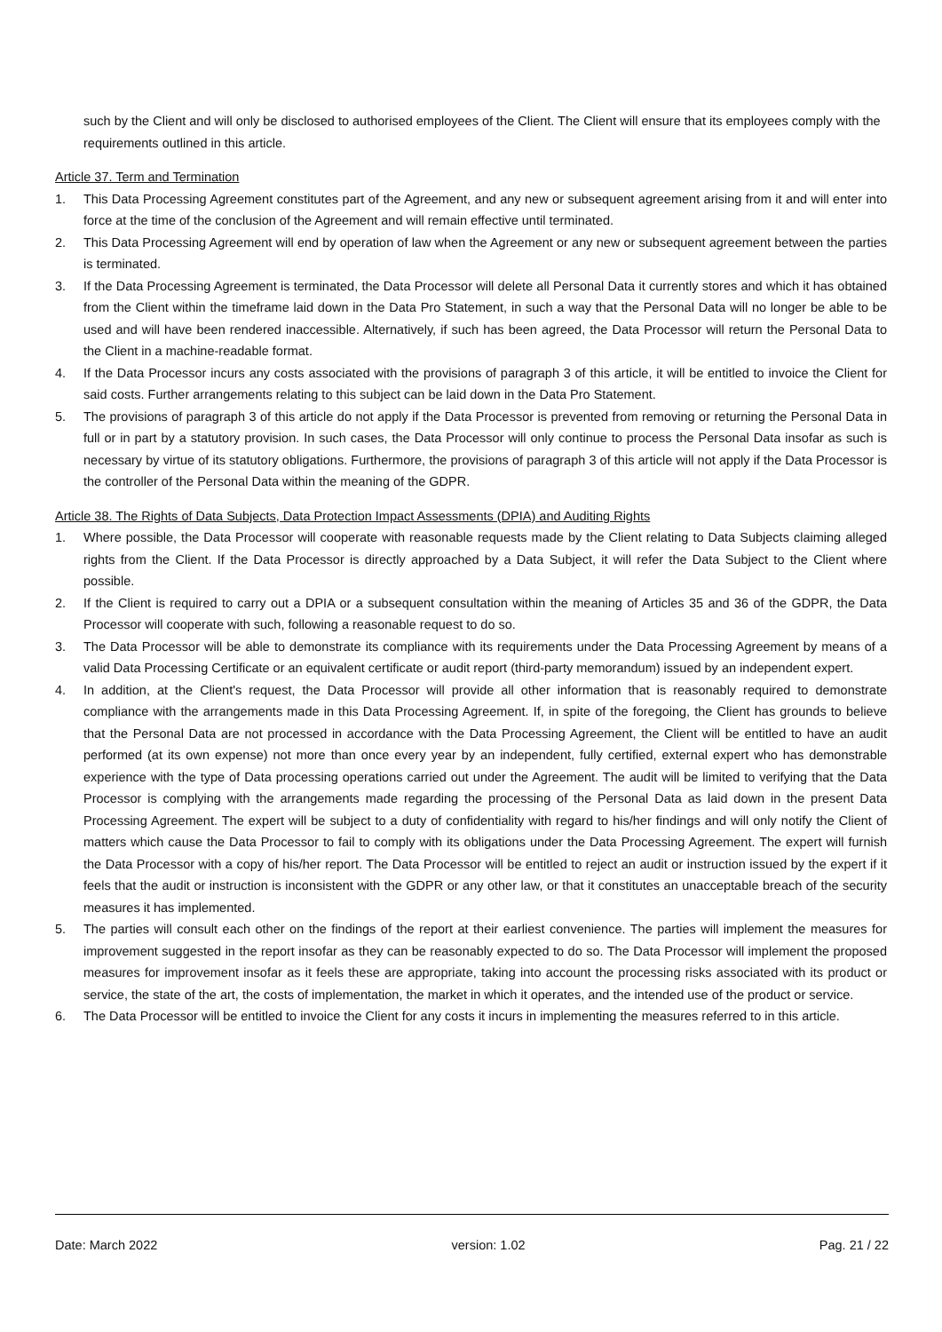such by the Client and will only be disclosed to authorised employees of the Client. The Client will ensure that its employees comply with the requirements outlined in this article.
Article 37. Term and Termination
1. This Data Processing Agreement constitutes part of the Agreement, and any new or subsequent agreement arising from it and will enter into force at the time of the conclusion of the Agreement and will remain effective until terminated.
2. This Data Processing Agreement will end by operation of law when the Agreement or any new or subsequent agreement between the parties is terminated.
3. If the Data Processing Agreement is terminated, the Data Processor will delete all Personal Data it currently stores and which it has obtained from the Client within the timeframe laid down in the Data Pro Statement, in such a way that the Personal Data will no longer be able to be used and will have been rendered inaccessible. Alternatively, if such has been agreed, the Data Processor will return the Personal Data to the Client in a machine-readable format.
4. If the Data Processor incurs any costs associated with the provisions of paragraph 3 of this article, it will be entitled to invoice the Client for said costs. Further arrangements relating to this subject can be laid down in the Data Pro Statement.
5. The provisions of paragraph 3 of this article do not apply if the Data Processor is prevented from removing or returning the Personal Data in full or in part by a statutory provision. In such cases, the Data Processor will only continue to process the Personal Data insofar as such is necessary by virtue of its statutory obligations. Furthermore, the provisions of paragraph 3 of this article will not apply if the Data Processor is the controller of the Personal Data within the meaning of the GDPR.
Article 38. The Rights of Data Subjects, Data Protection Impact Assessments (DPIA) and Auditing Rights
1. Where possible, the Data Processor will cooperate with reasonable requests made by the Client relating to Data Subjects claiming alleged rights from the Client. If the Data Processor is directly approached by a Data Subject, it will refer the Data Subject to the Client where possible.
2. If the Client is required to carry out a DPIA or a subsequent consultation within the meaning of Articles 35 and 36 of the GDPR, the Data Processor will cooperate with such, following a reasonable request to do so.
3. The Data Processor will be able to demonstrate its compliance with its requirements under the Data Processing Agreement by means of a valid Data Processing Certificate or an equivalent certificate or audit report (third-party memorandum) issued by an independent expert.
4. In addition, at the Client's request, the Data Processor will provide all other information that is reasonably required to demonstrate compliance with the arrangements made in this Data Processing Agreement. If, in spite of the foregoing, the Client has grounds to believe that the Personal Data are not processed in accordance with the Data Processing Agreement, the Client will be entitled to have an audit performed (at its own expense) not more than once every year by an independent, fully certified, external expert who has demonstrable experience with the type of Data processing operations carried out under the Agreement. The audit will be limited to verifying that the Data Processor is complying with the arrangements made regarding the processing of the Personal Data as laid down in the present Data Processing Agreement. The expert will be subject to a duty of confidentiality with regard to his/her findings and will only notify the Client of matters which cause the Data Processor to fail to comply with its obligations under the Data Processing Agreement. The expert will furnish the Data Processor with a copy of his/her report. The Data Processor will be entitled to reject an audit or instruction issued by the expert if it feels that the audit or instruction is inconsistent with the GDPR or any other law, or that it constitutes an unacceptable breach of the security measures it has implemented.
5. The parties will consult each other on the findings of the report at their earliest convenience. The parties will implement the measures for improvement suggested in the report insofar as they can be reasonably expected to do so. The Data Processor will implement the proposed measures for improvement insofar as it feels these are appropriate, taking into account the processing risks associated with its product or service, the state of the art, the costs of implementation, the market in which it operates, and the intended use of the product or service.
6. The Data Processor will be entitled to invoice the Client for any costs it incurs in implementing the measures referred to in this article.
Date: March 2022 version: 1.02 Pag. 21 / 22